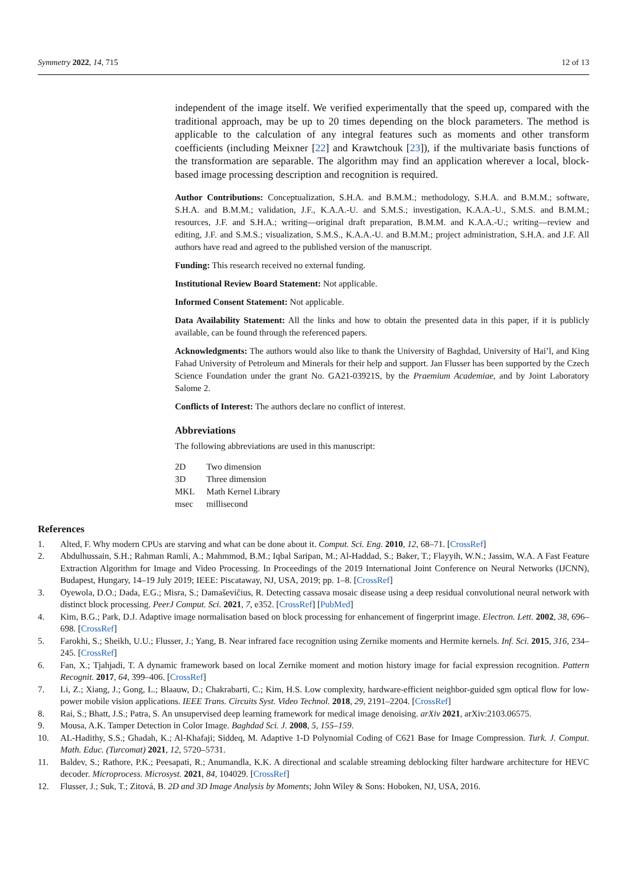Symmetry 2022, 14, 715 12 of 13
independent of the image itself. We verified experimentally that the speed up, compared with the traditional approach, may be up to 20 times depending on the block parameters. The method is applicable to the calculation of any integral features such as moments and other transform coefficients (including Meixner [22] and Krawtchouk [23]), if the multivariate basis functions of the transformation are separable. The algorithm may find an application wherever a local, block-based image processing description and recognition is required.
Author Contributions: Conceptualization, S.H.A. and B.M.M.; methodology, S.H.A. and B.M.M.; software, S.H.A. and B.M.M.; validation, J.F., K.A.A.-U. and S.M.S.; investigation, K.A.A.-U., S.M.S. and B.M.M.; resources, J.F. and S.H.A.; writing—original draft preparation, B.M.M. and K.A.A.-U.; writing—review and editing, J.F. and S.M.S.; visualization, S.M.S., K.A.A.-U. and B.M.M.; project administration, S.H.A. and J.F. All authors have read and agreed to the published version of the manuscript.
Funding: This research received no external funding.
Institutional Review Board Statement: Not applicable.
Informed Consent Statement: Not applicable.
Data Availability Statement: All the links and how to obtain the presented data in this paper, if it is publicly available, can be found through the referenced papers.
Acknowledgments: The authors would also like to thank the University of Baghdad, University of Hai’l, and King Fahad University of Petroleum and Minerals for their help and support. Jan Flusser has been supported by the Czech Science Foundation under the grant No. GA21-03921S, by the Praemium Academiae, and by Joint Laboratory Salome 2.
Conflicts of Interest: The authors declare no conflict of interest.
Abbreviations
The following abbreviations are used in this manuscript:
| 2D | Two dimension |
| 3D | Three dimension |
| MKL | Math Kernel Library |
| msec | millisecond |
References
1. Alted, F. Why modern CPUs are starving and what can be done about it. Comput. Sci. Eng. 2010, 12, 68–71. [CrossRef]
2. Abdulhussain, S.H.; Rahman Ramli, A.; Mahmmod, B.M.; Iqbal Saripan, M.; Al-Haddad, S.; Baker, T.; Flayyih, W.N.; Jassim, W.A. A Fast Feature Extraction Algorithm for Image and Video Processing. In Proceedings of the 2019 International Joint Conference on Neural Networks (IJCNN), Budapest, Hungary, 14–19 July 2019; IEEE: Piscataway, NJ, USA, 2019; pp. 1–8. [CrossRef]
3. Oyewola, D.O.; Dada, E.G.; Misra, S.; Damaševičius, R. Detecting cassava mosaic disease using a deep residual convolutional neural network with distinct block processing. PeerJ Comput. Sci. 2021, 7, e352. [CrossRef] [PubMed]
4. Kim, B.G.; Park, D.J. Adaptive image normalisation based on block processing for enhancement of fingerprint image. Electron. Lett. 2002, 38, 696–698. [CrossRef]
5. Farokhi, S.; Sheikh, U.U.; Flusser, J.; Yang, B. Near infrared face recognition using Zernike moments and Hermite kernels. Inf. Sci. 2015, 316, 234–245. [CrossRef]
6. Fan, X.; Tjahjadi, T. A dynamic framework based on local Zernike moment and motion history image for facial expression recognition. Pattern Recognit. 2017, 64, 399–406. [CrossRef]
7. Li, Z.; Xiang, J.; Gong, L.; Blaauw, D.; Chakrabarti, C.; Kim, H.S. Low complexity, hardware-efficient neighbor-guided sgm optical flow for low-power mobile vision applications. IEEE Trans. Circuits Syst. Video Technol. 2018, 29, 2191–2204. [CrossRef]
8. Rai, S.; Bhatt, J.S.; Patra, S. An unsupervised deep learning framework for medical image denoising. arXiv 2021, arXiv:2103.06575.
9. Mousa, A.K. Tamper Detection in Color Image. Baghdad Sci. J. 2008, 5, 155–159.
10. AL-Hadithy, S.S.; Ghadah, K.; Al-Khafaji; Siddeq, M. Adaptive 1-D Polynomial Coding of C621 Base for Image Compression. Turk. J. Comput. Math. Educ. (Turcomat) 2021, 12, 5720–5731.
11. Baldev, S.; Rathore, P.K.; Peesapati, R.; Anumandla, K.K. A directional and scalable streaming deblocking filter hardware architecture for HEVC decoder. Microprocess. Microsyst. 2021, 84, 104029. [CrossRef]
12. Flusser, J.; Suk, T.; Zitová, B. 2D and 3D Image Analysis by Moments; John Wiley & Sons: Hoboken, NJ, USA, 2016.